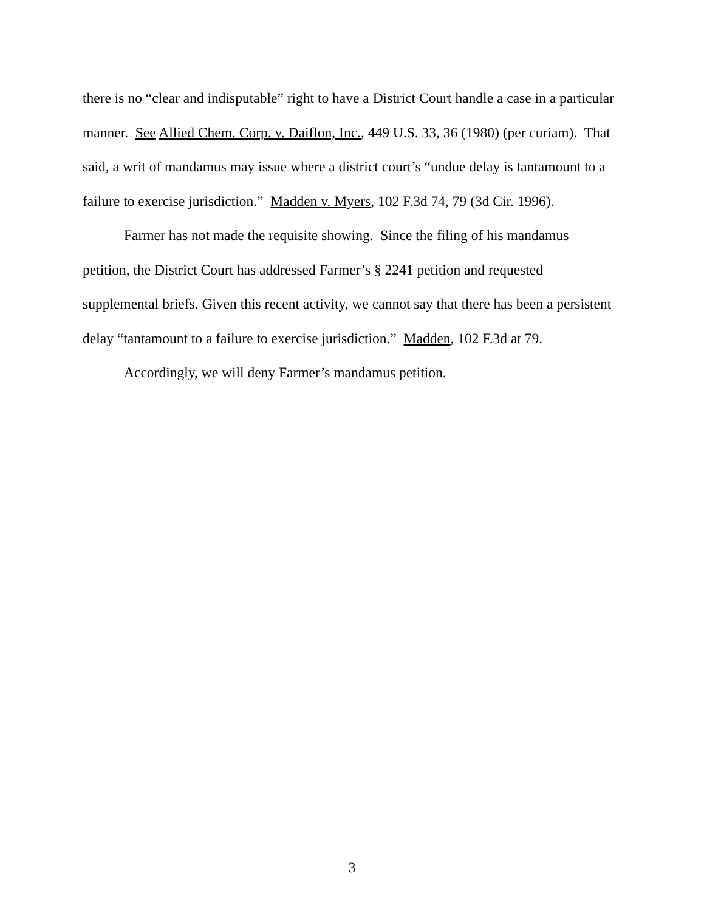there is no “clear and indisputable” right to have a District Court handle a case in a particular manner. See Allied Chem. Corp. v. Daiflon, Inc., 449 U.S. 33, 36 (1980) (per curiam). That said, a writ of mandamus may issue where a district court’s “undue delay is tantamount to a failure to exercise jurisdiction.” Madden v. Myers, 102 F.3d 74, 79 (3d Cir. 1996).
Farmer has not made the requisite showing. Since the filing of his mandamus petition, the District Court has addressed Farmer’s § 2241 petition and requested supplemental briefs. Given this recent activity, we cannot say that there has been a persistent delay “tantamount to a failure to exercise jurisdiction.” Madden, 102 F.3d at 79.
Accordingly, we will deny Farmer’s mandamus petition.
3